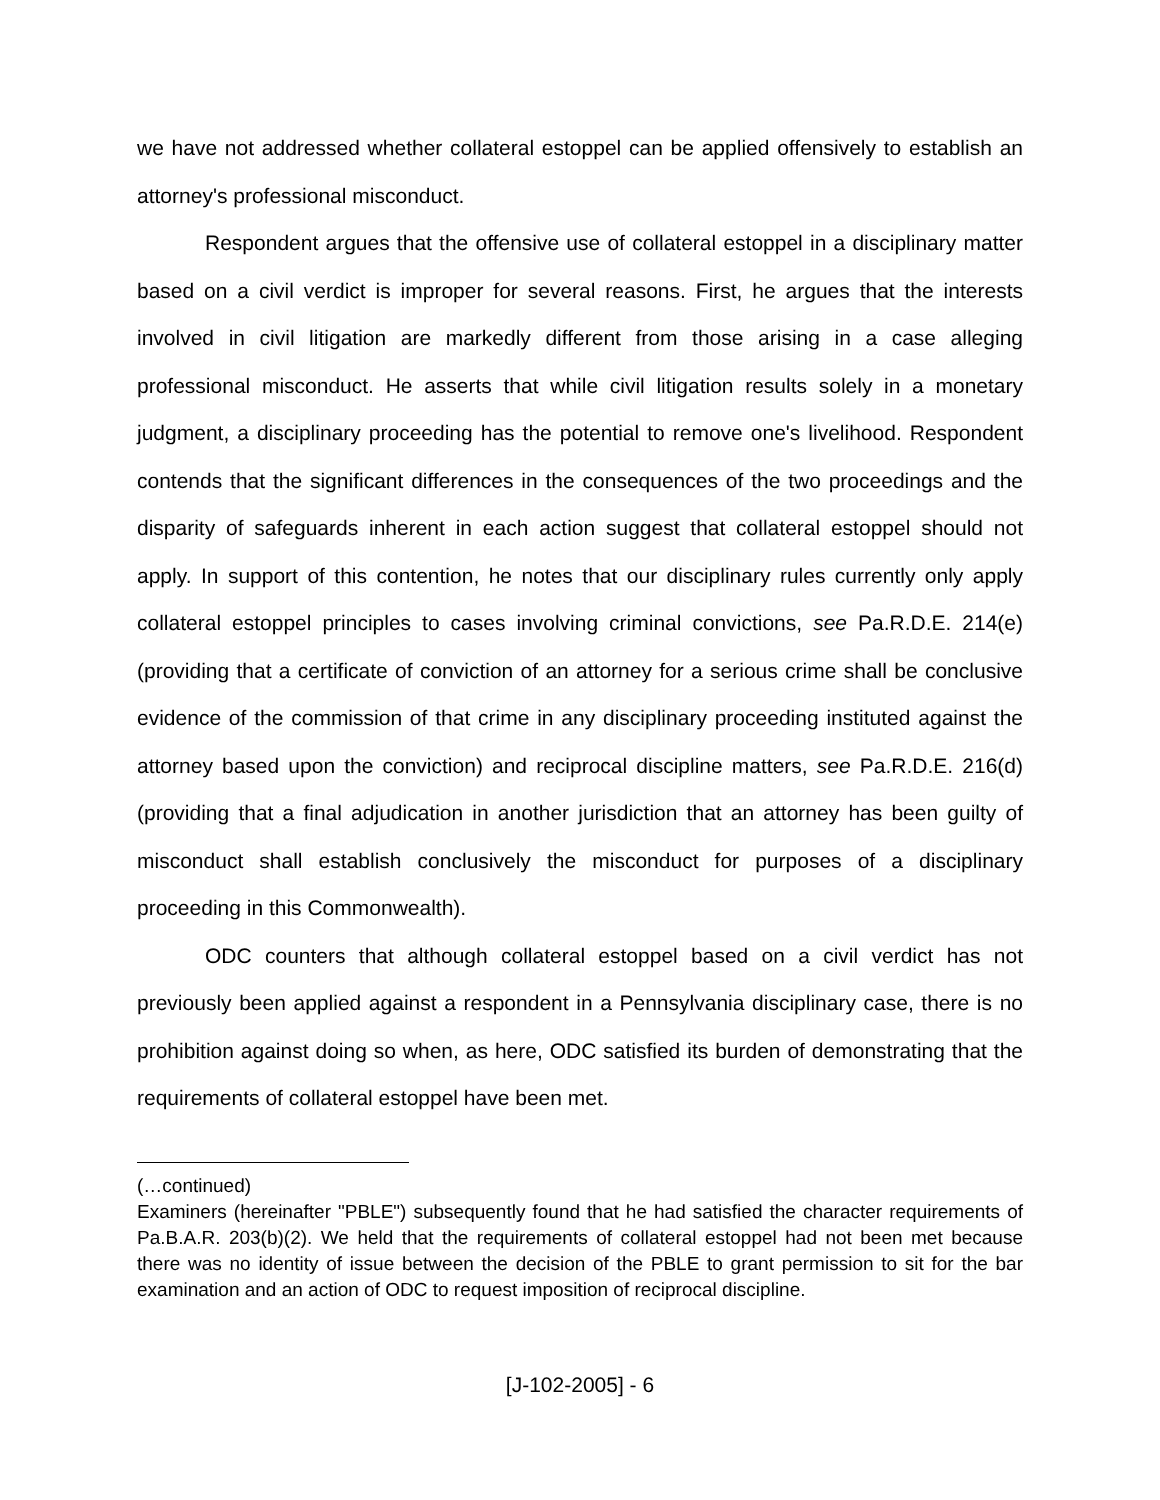we have not addressed whether collateral estoppel can be applied offensively to establish an attorney's professional misconduct.
Respondent argues that the offensive use of collateral estoppel in a disciplinary matter based on a civil verdict is improper for several reasons. First, he argues that the interests involved in civil litigation are markedly different from those arising in a case alleging professional misconduct. He asserts that while civil litigation results solely in a monetary judgment, a disciplinary proceeding has the potential to remove one's livelihood. Respondent contends that the significant differences in the consequences of the two proceedings and the disparity of safeguards inherent in each action suggest that collateral estoppel should not apply. In support of this contention, he notes that our disciplinary rules currently only apply collateral estoppel principles to cases involving criminal convictions, see Pa.R.D.E. 214(e) (providing that a certificate of conviction of an attorney for a serious crime shall be conclusive evidence of the commission of that crime in any disciplinary proceeding instituted against the attorney based upon the conviction) and reciprocal discipline matters, see Pa.R.D.E. 216(d) (providing that a final adjudication in another jurisdiction that an attorney has been guilty of misconduct shall establish conclusively the misconduct for purposes of a disciplinary proceeding in this Commonwealth).
ODC counters that although collateral estoppel based on a civil verdict has not previously been applied against a respondent in a Pennsylvania disciplinary case, there is no prohibition against doing so when, as here, ODC satisfied its burden of demonstrating that the requirements of collateral estoppel have been met.
(…continued)
Examiners (hereinafter "PBLE") subsequently found that he had satisfied the character requirements of Pa.B.A.R. 203(b)(2). We held that the requirements of collateral estoppel had not been met because there was no identity of issue between the decision of the PBLE to grant permission to sit for the bar examination and an action of ODC to request imposition of reciprocal discipline.
[J-102-2005] - 6